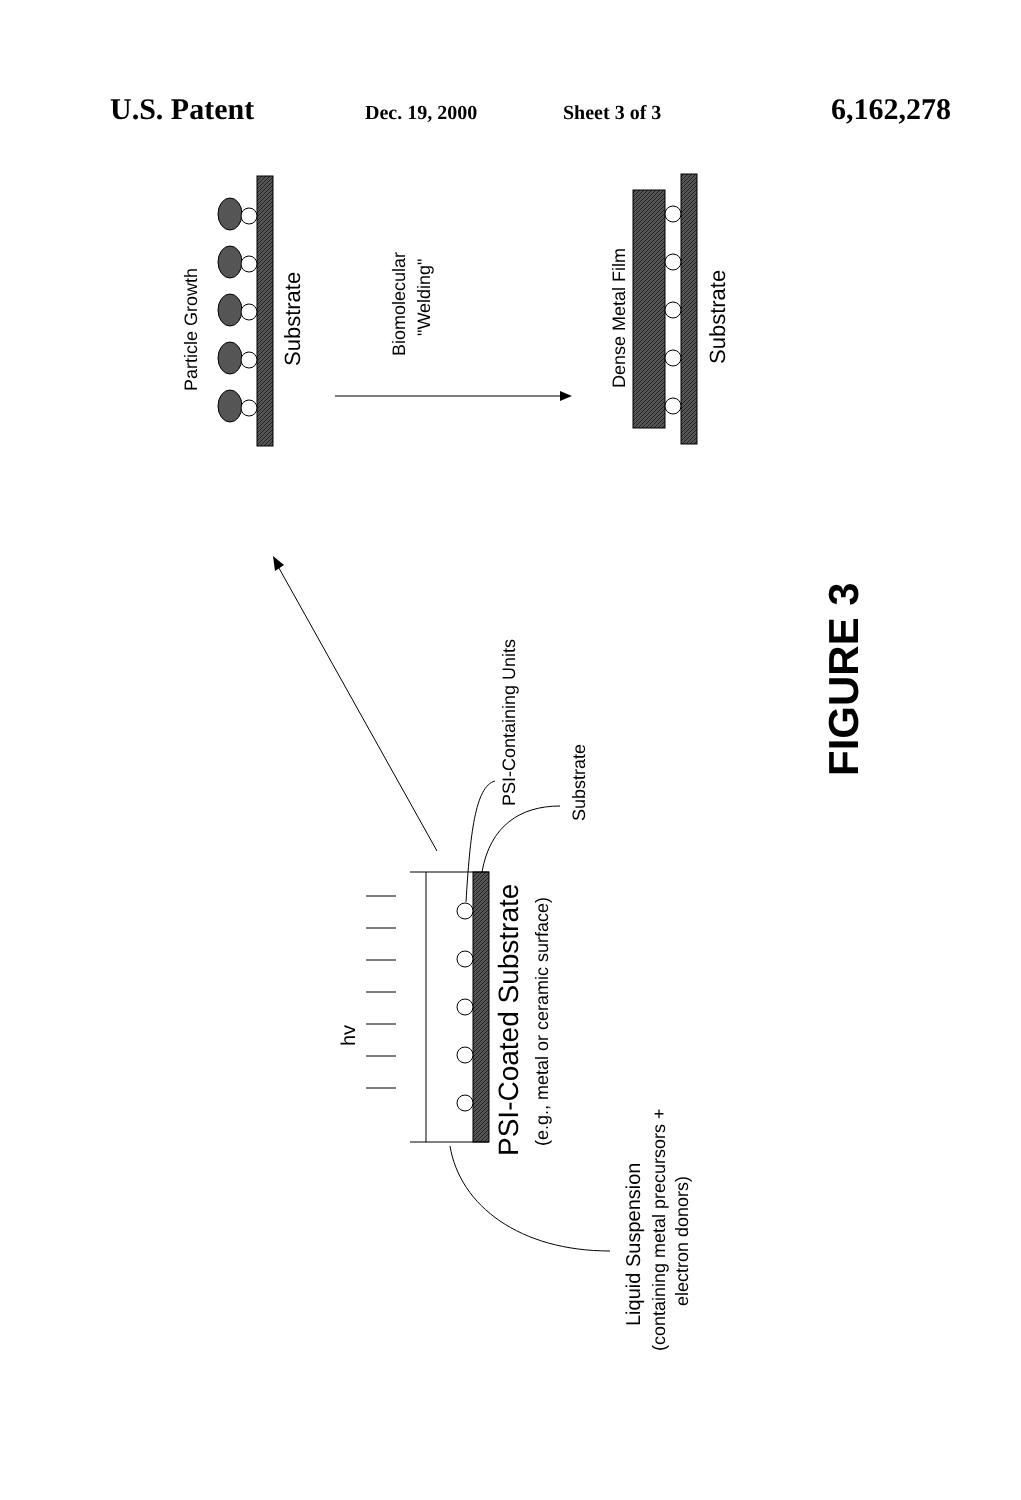U.S. Patent Dec. 19, 2000 Sheet 3 of 3 6,162,278
Particle Growth
Substrate
Biomolecular
"Welding"
Dense Metal Film
Substrate
hv
PSI-Coated Substrate
(e.g., metal or ceramic surface)
PSI-Containing Units
Substrate
Liquid Suspension
(containing metal precursors +
electron donors)
FIGURE 3